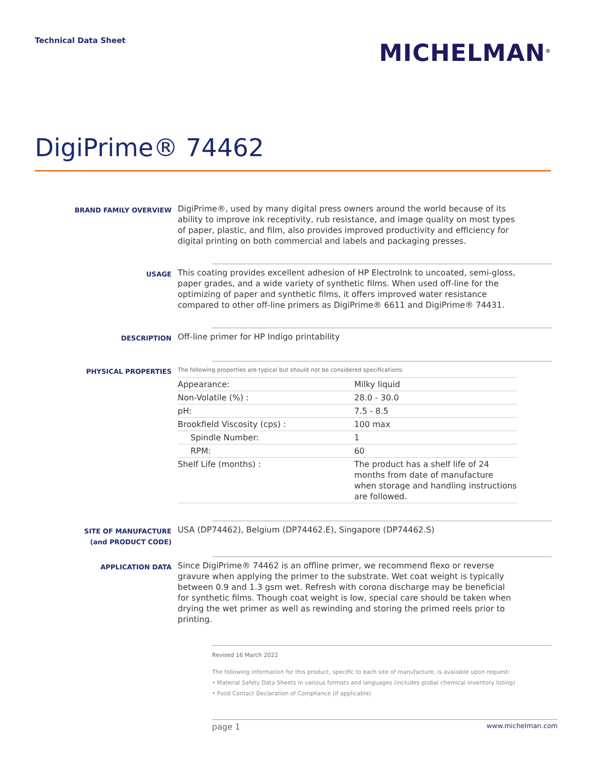Technical Data Sheet
MICHELMAN<sup>®</sup>
DigiPrime® 74462
BRAND FAMILY OVERVIEW
DigiPrime®, used by many digital press owners around the world because of its ability to improve ink receptivity, rub resistance, and image quality on most types of paper, plastic, and film, also provides improved productivity and efficiency for digital printing on both commercial and labels and packaging presses.
USAGE
This coating provides excellent adhesion of HP ElectroInk to uncoated, semi-gloss, paper grades, and a wide variety of synthetic films. When used off-line for the optimizing of paper and synthetic films, it offers improved water resistance compared to other off-line primers as DigiPrime® 6611 and DigiPrime® 74431.
DESCRIPTION
Off-line primer for HP Indigo printability
PHYSICAL PROPERTIES
The following properties are typical but should not be considered specifications:
| Appearance: | Milky liquid |
| Non-Volatile (%) : | 28.0 - 30.0 |
| pH: | 7.5 - 8.5 |
| Brookfield Viscosity (cps) : | 100 max |
| Spindle Number: | 1 |
| RPM: | 60 |
| Shelf Life (months) : | The product has a shelf life of 24 months from date of manufacture when storage and handling instructions are followed. |
SITE OF MANUFACTURE
(and PRODUCT CODE)
USA (DP74462), Belgium (DP74462.E), Singapore (DP74462.S)
APPLICATION DATA
Since DigiPrime® 74462 is an offline primer, we recommend flexo or reverse gravure when applying the primer to the substrate. Wet coat weight is typically between 0.9 and 1.3 gsm wet. Refresh with corona discharge may be beneficial for synthetic films. Though coat weight is low, special care should be taken when drying the wet primer as well as rewinding and storing the primed reels prior to printing.
Revised 16 March 2022
The following information for this product, specific to each site of manufacture, is available upon request:
• Material Safety Data Sheets in various formats and languages (includes global chemical inventory listing)
• Food Contact Declaration of Compliance (if applicable)
page 1 www.michelman.com